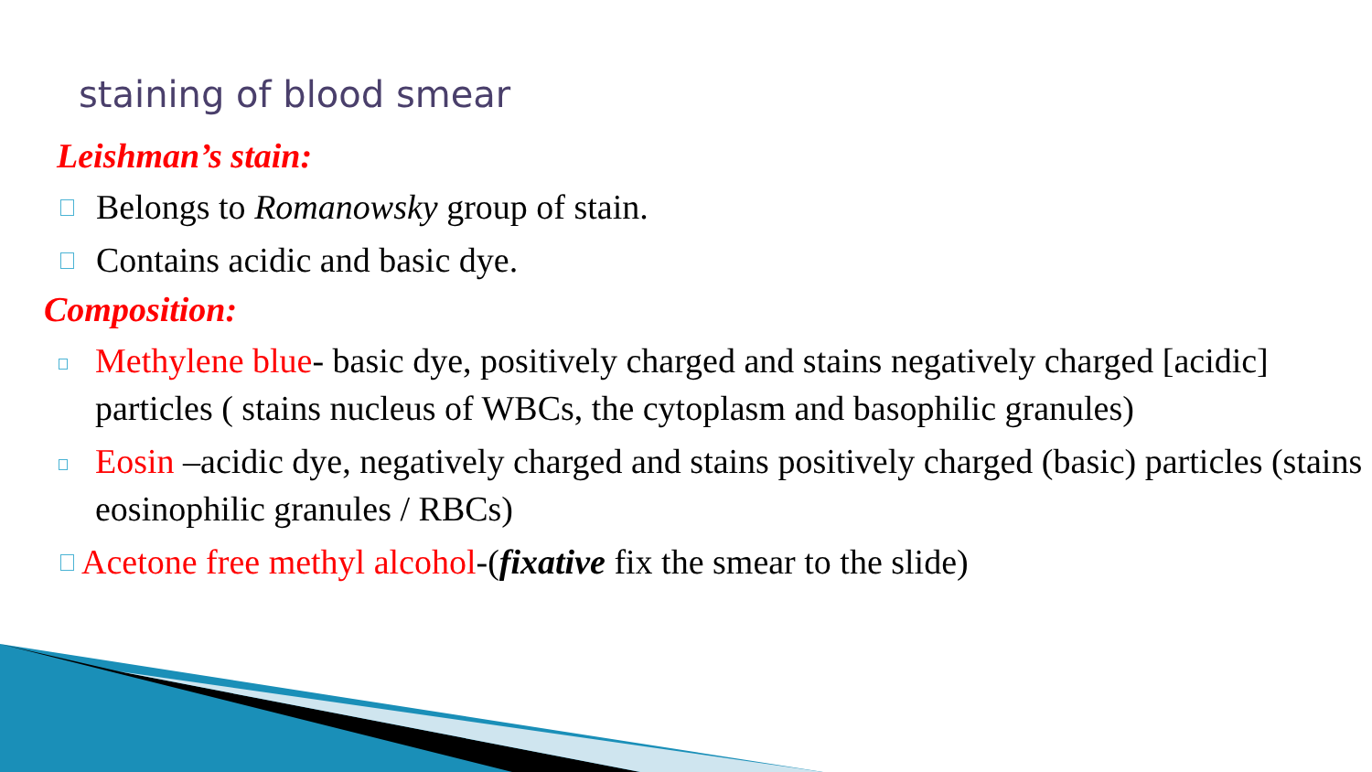staining of blood smear
Leishman’s stain:
Belongs to Romanowsky group of stain.
Contains acidic and basic dye.
Composition:
Methylene blue- basic dye, positively charged and stains negatively charged [acidic] particles ( stains nucleus of WBCs, the cytoplasm and basophilic granules)
Eosin –acidic dye, negatively charged and stains positively charged (basic) particles (stains eosinophilic granules / RBCs)
Acetone free methyl alcohol-(fixative fix the smear to the slide)